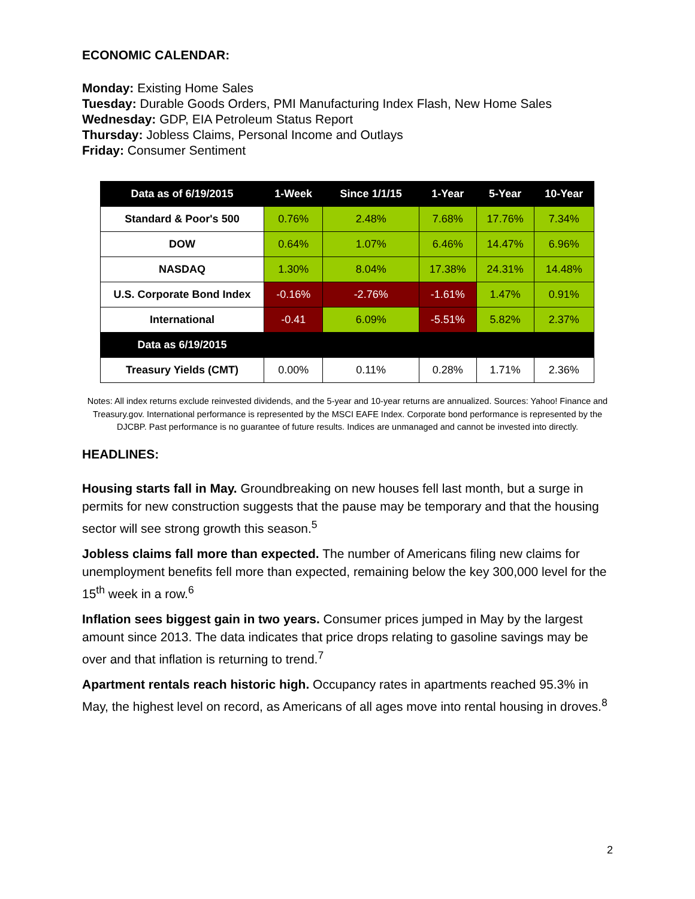ECONOMIC CALENDAR:
Monday: Existing Home Sales
Tuesday: Durable Goods Orders, PMI Manufacturing Index Flash, New Home Sales
Wednesday: GDP, EIA Petroleum Status Report
Thursday: Jobless Claims, Personal Income and Outlays
Friday: Consumer Sentiment
| Data as of 6/19/2015 | 1-Week | Since 1/1/15 | 1-Year | 5-Year | 10-Year |
| --- | --- | --- | --- | --- | --- |
| Standard & Poor's 500 | 0.76% | 2.48% | 7.68% | 17.76% | 7.34% |
| DOW | 0.64% | 1.07% | 6.46% | 14.47% | 6.96% |
| NASDAQ | 1.30% | 8.04% | 17.38% | 24.31% | 14.48% |
| U.S. Corporate Bond Index | -0.16% | -2.76% | -1.61% | 1.47% | 0.91% |
| International | -0.41 | 6.09% | -5.51% | 5.82% | 2.37% |
| Data as 6/19/2015 | | | | | |
| Treasury Yields (CMT) | 0.00% | 0.11% | 0.28% | 1.71% | 2.36% |
Notes: All index returns exclude reinvested dividends, and the 5-year and 10-year returns are annualized. Sources: Yahoo! Finance and Treasury.gov. International performance is represented by the MSCI EAFE Index. Corporate bond performance is represented by the DJCBP. Past performance is no guarantee of future results. Indices are unmanaged and cannot be invested into directly.
HEADLINES:
Housing starts fall in May. Groundbreaking on new houses fell last month, but a surge in permits for new construction suggests that the pause may be temporary and that the housing sector will see strong growth this season.<sup>5</sup>
Jobless claims fall more than expected. The number of Americans filing new claims for unemployment benefits fell more than expected, remaining below the key 300,000 level for the 15<sup>th</sup> week in a row.<sup>6</sup>
Inflation sees biggest gain in two years. Consumer prices jumped in May by the largest amount since 2013. The data indicates that price drops relating to gasoline savings may be over and that inflation is returning to trend.<sup>7</sup>
Apartment rentals reach historic high. Occupancy rates in apartments reached 95.3% in May, the highest level on record, as Americans of all ages move into rental housing in droves.<sup>8</sup>
2